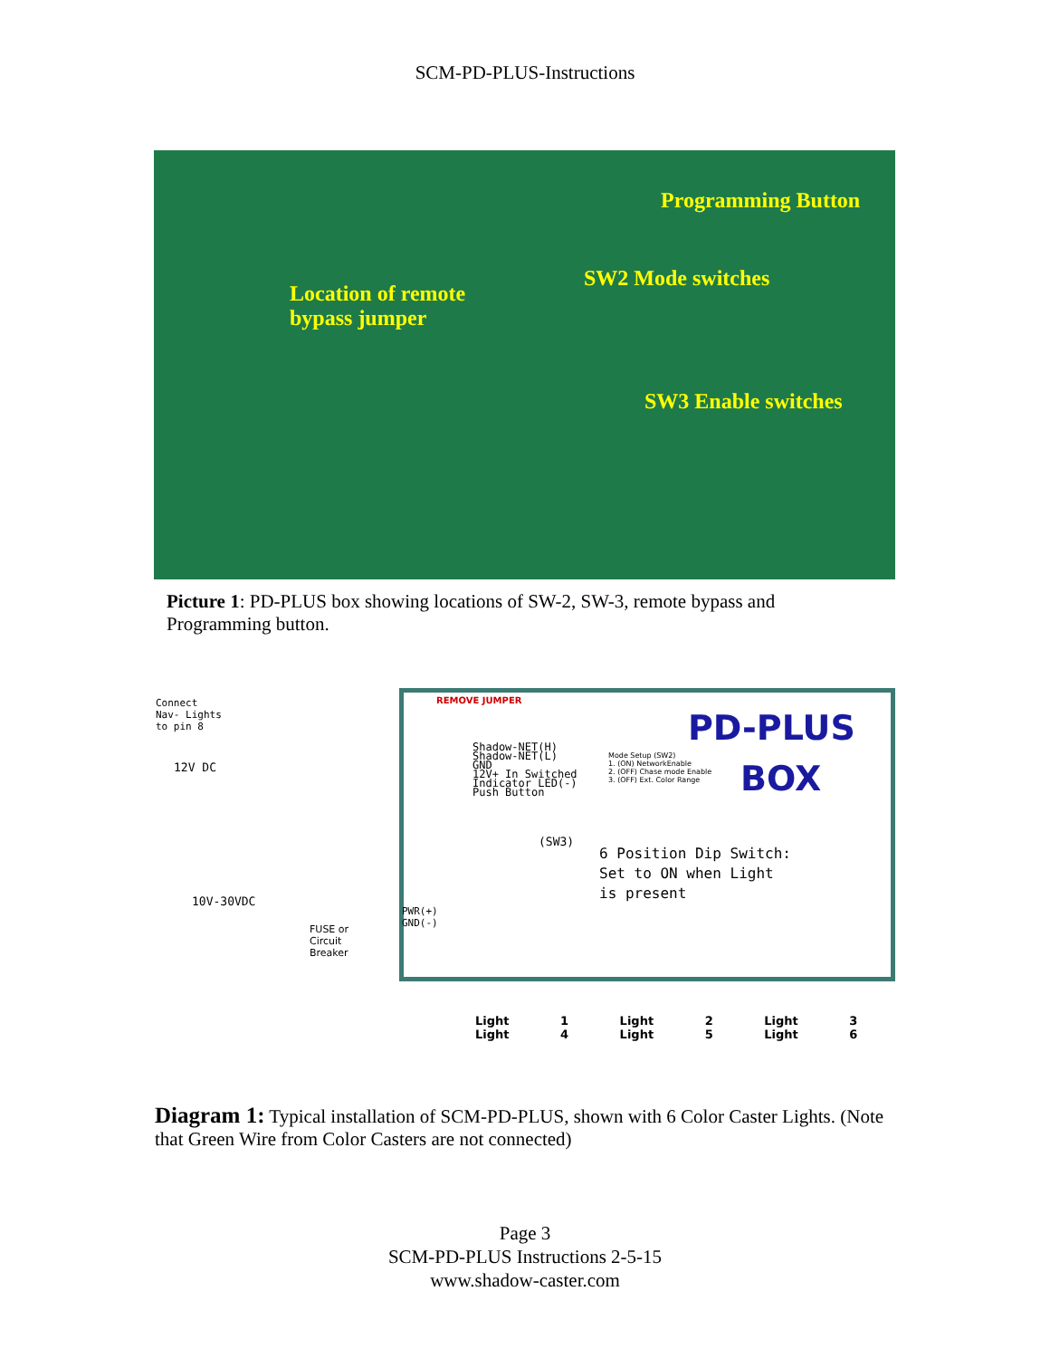SCM-PD-PLUS-Instructions
Programming Button
SW2 Mode switches
Location of remote
bypass jumper
SW3 Enable switches
Picture 1: PD-PLUS box showing locations of SW-2, SW-3, remote bypass and Programming button.
Connect
Nav- Lights
to pin 8
12V DC
10V-30VDC
FUSE or
Circuit
Breaker
REMOVE JUMPER
Shadow-NET(H)
Shadow-NET(L)
GND
12V+ In Switched
Indicator LED(-)
Push Button
PD-PLUS
BOX
Mode Setup (SW2)
1. (ON) NetworkEnable
2. (OFF) Chase mode Enable
3. (OFF) Ext. Color Range
(SW3)
6 Position Dip Switch:
Set to ON when Light
is present
PWR(+)
GND(-)
Light 1 Light 2 Light 3 Light 4 Light 5 Light 6
Diagram 1: Typical installation of SCM-PD-PLUS, shown with 6 Color Caster Lights. (Note that Green Wire from Color Casters are not connected)
Page 3
SCM-PD-PLUS Instructions 2-5-15
www.shadow-caster.com